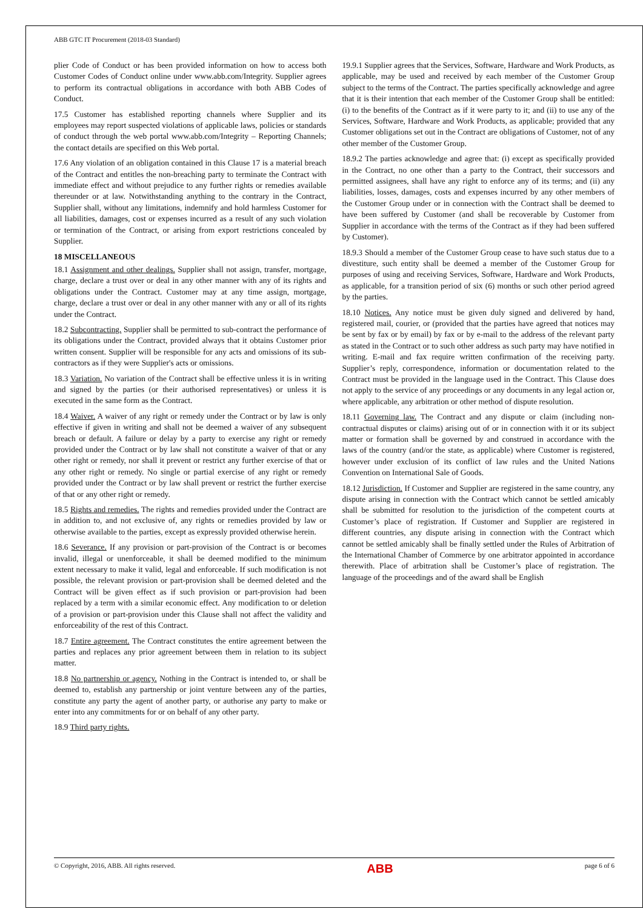ABB GTC IT Procurement (2018-03 Standard)
plier Code of Conduct or has been provided information on how to access both Customer Codes of Conduct online under www.abb.com/Integrity. Supplier agrees to perform its contractual obligations in accordance with both ABB Codes of Conduct.
17.5 Customer has established reporting channels where Supplier and its employees may report suspected violations of applicable laws, policies or standards of conduct through the web portal www.abb.com/Integrity – Reporting Channels; the contact details are specified on this Web portal.
17.6 Any violation of an obligation contained in this Clause 17 is a material breach of the Contract and entitles the non-breaching party to terminate the Contract with immediate effect and without prejudice to any further rights or remedies available thereunder or at law. Notwithstanding anything to the contrary in the Contract, Supplier shall, without any limitations, indemnify and hold harmless Customer for all liabilities, damages, cost or expenses incurred as a result of any such violation or termination of the Contract, or arising from export restrictions concealed by Supplier.
18 MISCELLANEOUS
18.1 Assignment and other dealings. Supplier shall not assign, transfer, mortgage, charge, declare a trust over or deal in any other manner with any of its rights and obligations under the Contract. Customer may at any time assign, mortgage, charge, declare a trust over or deal in any other manner with any or all of its rights under the Contract.
18.2 Subcontracting. Supplier shall be permitted to sub-contract the performance of its obligations under the Contract, provided always that it obtains Customer prior written consent. Supplier will be responsible for any acts and omissions of its sub-contractors as if they were Supplier's acts or omissions.
18.3 Variation. No variation of the Contract shall be effective unless it is in writing and signed by the parties (or their authorised representatives) or unless it is executed in the same form as the Contract.
18.4 Waiver. A waiver of any right or remedy under the Contract or by law is only effective if given in writing and shall not be deemed a waiver of any subsequent breach or default. A failure or delay by a party to exercise any right or remedy provided under the Contract or by law shall not constitute a waiver of that or any other right or remedy, nor shall it prevent or restrict any further exercise of that or any other right or remedy. No single or partial exercise of any right or remedy provided under the Contract or by law shall prevent or restrict the further exercise of that or any other right or remedy.
18.5 Rights and remedies. The rights and remedies provided under the Contract are in addition to, and not exclusive of, any rights or remedies provided by law or otherwise available to the parties, except as expressly provided otherwise herein.
18.6 Severance. If any provision or part-provision of the Contract is or becomes invalid, illegal or unenforceable, it shall be deemed modified to the minimum extent necessary to make it valid, legal and enforceable. If such modification is not possible, the relevant provision or part-provision shall be deemed deleted and the Contract will be given effect as if such provision or part-provision had been replaced by a term with a similar economic effect. Any modification to or deletion of a provision or part-provision under this Clause shall not affect the validity and enforceability of the rest of this Contract.
18.7 Entire agreement. The Contract constitutes the entire agreement between the parties and replaces any prior agreement between them in relation to its subject matter.
18.8 No partnership or agency. Nothing in the Contract is intended to, or shall be deemed to, establish any partnership or joint venture between any of the parties, constitute any party the agent of another party, or authorise any party to make or enter into any commitments for or on behalf of any other party.
18.9 Third party rights.
19.9.1 Supplier agrees that the Services, Software, Hardware and Work Products, as applicable, may be used and received by each member of the Customer Group subject to the terms of the Contract. The parties specifically acknowledge and agree that it is their intention that each member of the Customer Group shall be entitled: (i) to the benefits of the Contract as if it were party to it; and (ii) to use any of the Services, Software, Hardware and Work Products, as applicable; provided that any Customer obligations set out in the Contract are obligations of Customer, not of any other member of the Customer Group.
18.9.2 The parties acknowledge and agree that: (i) except as specifically provided in the Contract, no one other than a party to the Contract, their successors and permitted assignees, shall have any right to enforce any of its terms; and (ii) any liabilities, losses, damages, costs and expenses incurred by any other members of the Customer Group under or in connection with the Contract shall be deemed to have been suffered by Customer (and shall be recoverable by Customer from Supplier in accordance with the terms of the Contract as if they had been suffered by Customer).
18.9.3 Should a member of the Customer Group cease to have such status due to a divestiture, such entity shall be deemed a member of the Customer Group for purposes of using and receiving Services, Software, Hardware and Work Products, as applicable, for a transition period of six (6) months or such other period agreed by the parties.
18.10 Notices. Any notice must be given duly signed and delivered by hand, registered mail, courier, or (provided that the parties have agreed that notices may be sent by fax or by email) by fax or by e-mail to the address of the relevant party as stated in the Contract or to such other address as such party may have notified in writing. E-mail and fax require written confirmation of the receiving party. Supplier’s reply, correspondence, information or documentation related to the Contract must be provided in the language used in the Contract. This Clause does not apply to the service of any proceedings or any documents in any legal action or, where applicable, any arbitration or other method of dispute resolution.
18.11 Governing law. The Contract and any dispute or claim (including non-contractual disputes or claims) arising out of or in connection with it or its subject matter or formation shall be governed by and construed in accordance with the laws of the country (and/or the state, as applicable) where Customer is registered, however under exclusion of its conflict of law rules and the United Nations Convention on International Sale of Goods.
18.12 Jurisdiction. If Customer and Supplier are registered in the same country, any dispute arising in connection with the Contract which cannot be settled amicably shall be submitted for resolution to the jurisdiction of the competent courts at Customer’s place of registration. If Customer and Supplier are registered in different countries, any dispute arising in connection with the Contract which cannot be settled amicably shall be finally settled under the Rules of Arbitration of the International Chamber of Commerce by one arbitrator appointed in accordance therewith. Place of arbitration shall be Customer’s place of registration. The language of the proceedings and of the award shall be English
© Copyright, 2016, ABB. All rights reserved. ABB page 6 of 6